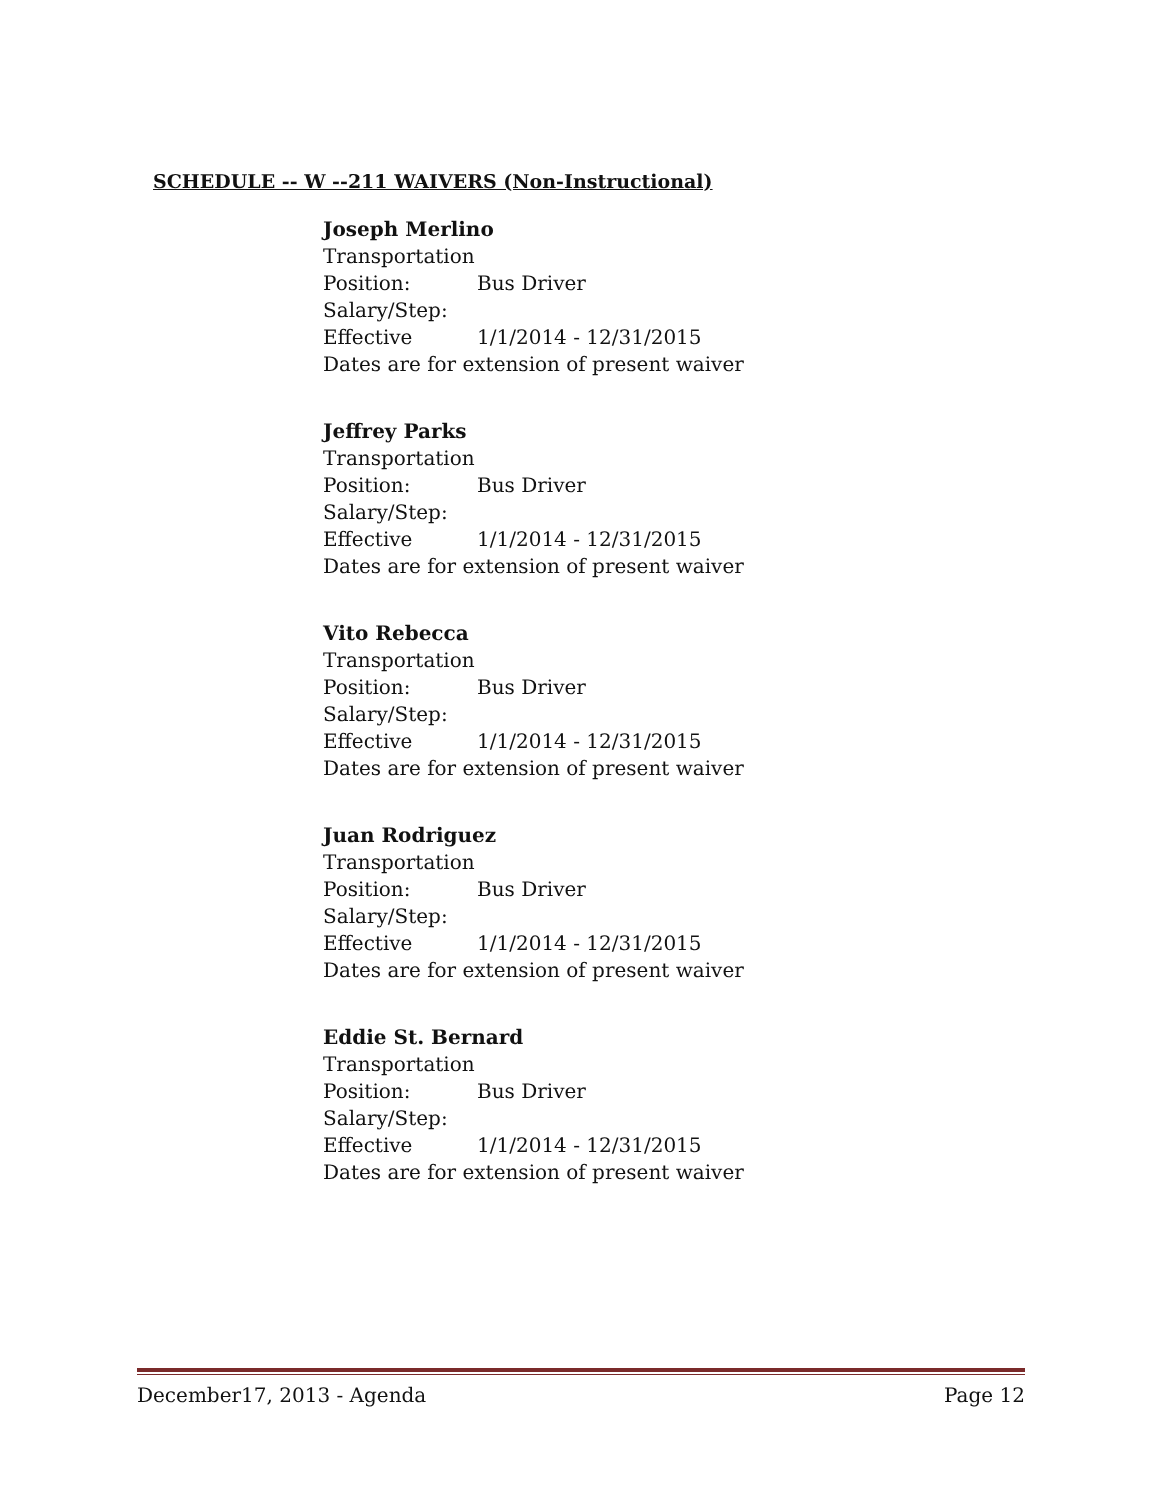SCHEDULE -- W --211 WAIVERS (Non-Instructional)
Joseph Merlino
Transportation
Position: Bus Driver
Salary/Step:
Effective 1/1/2014 - 12/31/2015
Dates are for extension of present waiver
Jeffrey Parks
Transportation
Position: Bus Driver
Salary/Step:
Effective 1/1/2014 - 12/31/2015
Dates are for extension of present waiver
Vito Rebecca
Transportation
Position: Bus Driver
Salary/Step:
Effective 1/1/2014 - 12/31/2015
Dates are for extension of present waiver
Juan Rodriguez
Transportation
Position: Bus Driver
Salary/Step:
Effective 1/1/2014 - 12/31/2015
Dates are for extension of present waiver
Eddie St. Bernard
Transportation
Position: Bus Driver
Salary/Step:
Effective 1/1/2014 - 12/31/2015
Dates are for extension of present waiver
December17, 2013 - Agenda Page 12